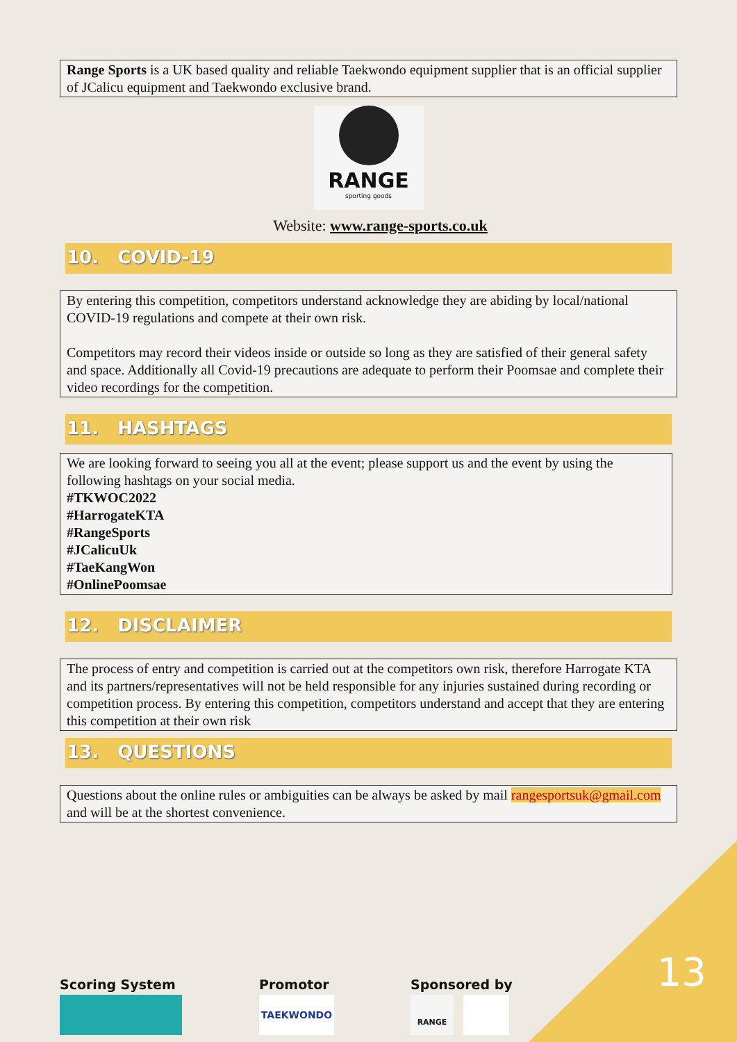Range Sports is a UK based quality and reliable Taekwondo equipment supplier that is an official supplier of JCalicu equipment and Taekwondo exclusive brand.
RANGE
sporting goods
Website: www.range-sports.co.uk
10. COVID-19
By entering this competition, competitors understand acknowledge they are abiding by local/national COVID-19 regulations and compete at their own risk.
Competitors may record their videos inside or outside so long as they are satisfied of their general safety and space. Additionally all Covid-19 precautions are adequate to perform their Poomsae and complete their video recordings for the competition.
11. HASHTAGS
We are looking forward to seeing you all at the event; please support us and the event by using the following hashtags on your social media.
#TKWOC2022
#HarrogateKTA
#RangeSports
#JCalicuUk
#TaeKangWon
#OnlinePoomsae
12. DISCLAIMER
The process of entry and competition is carried out at the competitors own risk, therefore Harrogate KTA and its partners/representatives will not be held responsible for any injuries sustained during recording or competition process. By entering this competition, competitors understand and accept that they are entering this competition at their own risk
13. QUESTIONS
Questions about the online rules or ambiguities can be always be asked by mail rangesportsuk@gmail.com and will be at the shortest convenience.
Scoring System Promotor
TAEKWONDO
Sponsored by
RANGE
13